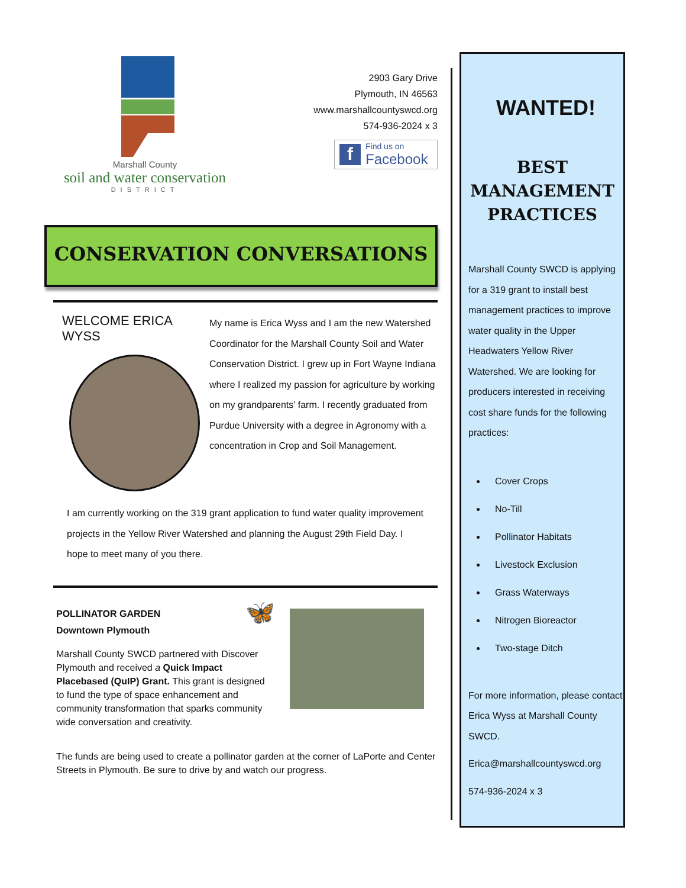Marshall County
soil and water conservation
DISTRICT
2903 Gary Drive
Plymouth, IN 46563
www.marshallcountyswcd.org
574-936-2024 x 3
f Find us on
Facebook
CONSERVATION CONVERSATIONS
WELCOME ERICA WYSS
My name is Erica Wyss and I am the new Watershed Coordinator for the Marshall County Soil and Water Conservation District. I grew up in Fort Wayne Indiana where I realized my passion for agriculture by working on my grandparents’ farm. I recently graduated from Purdue University with a degree in Agronomy with a concentration in Crop and Soil Management.
I am currently working on the 319 grant application to fund water quality improvement projects in the Yellow River Watershed and planning the August 29th Field Day. I hope to meet many of you there.
POLLINATOR GARDEN
Downtown Plymouth 🦋
Marshall County SWCD partnered with Discover Plymouth and received a Quick Impact Placebased (QuIP) Grant. This grant is designed to fund the type of space enhancement and community transformation that sparks community wide conversation and creativity.
The funds are being used to create a pollinator garden at the corner of LaPorte and Center Streets in Plymouth. Be sure to drive by and watch our progress.
WANTED!
BEST MANAGEMENT PRACTICES
Marshall County SWCD is applying for a 319 grant to install best management practices to improve water quality in the Upper Headwaters Yellow River Watershed. We are looking for producers interested in receiving cost share funds for the following practices:
Cover Crops
No-Till
Pollinator Habitats
Livestock Exclusion
Grass Waterways
Nitrogen Bioreactor
Two-stage Ditch
For more information, please contact Erica Wyss at Marshall County SWCD.
Erica@marshallcountyswcd.org
574-936-2024 x 3